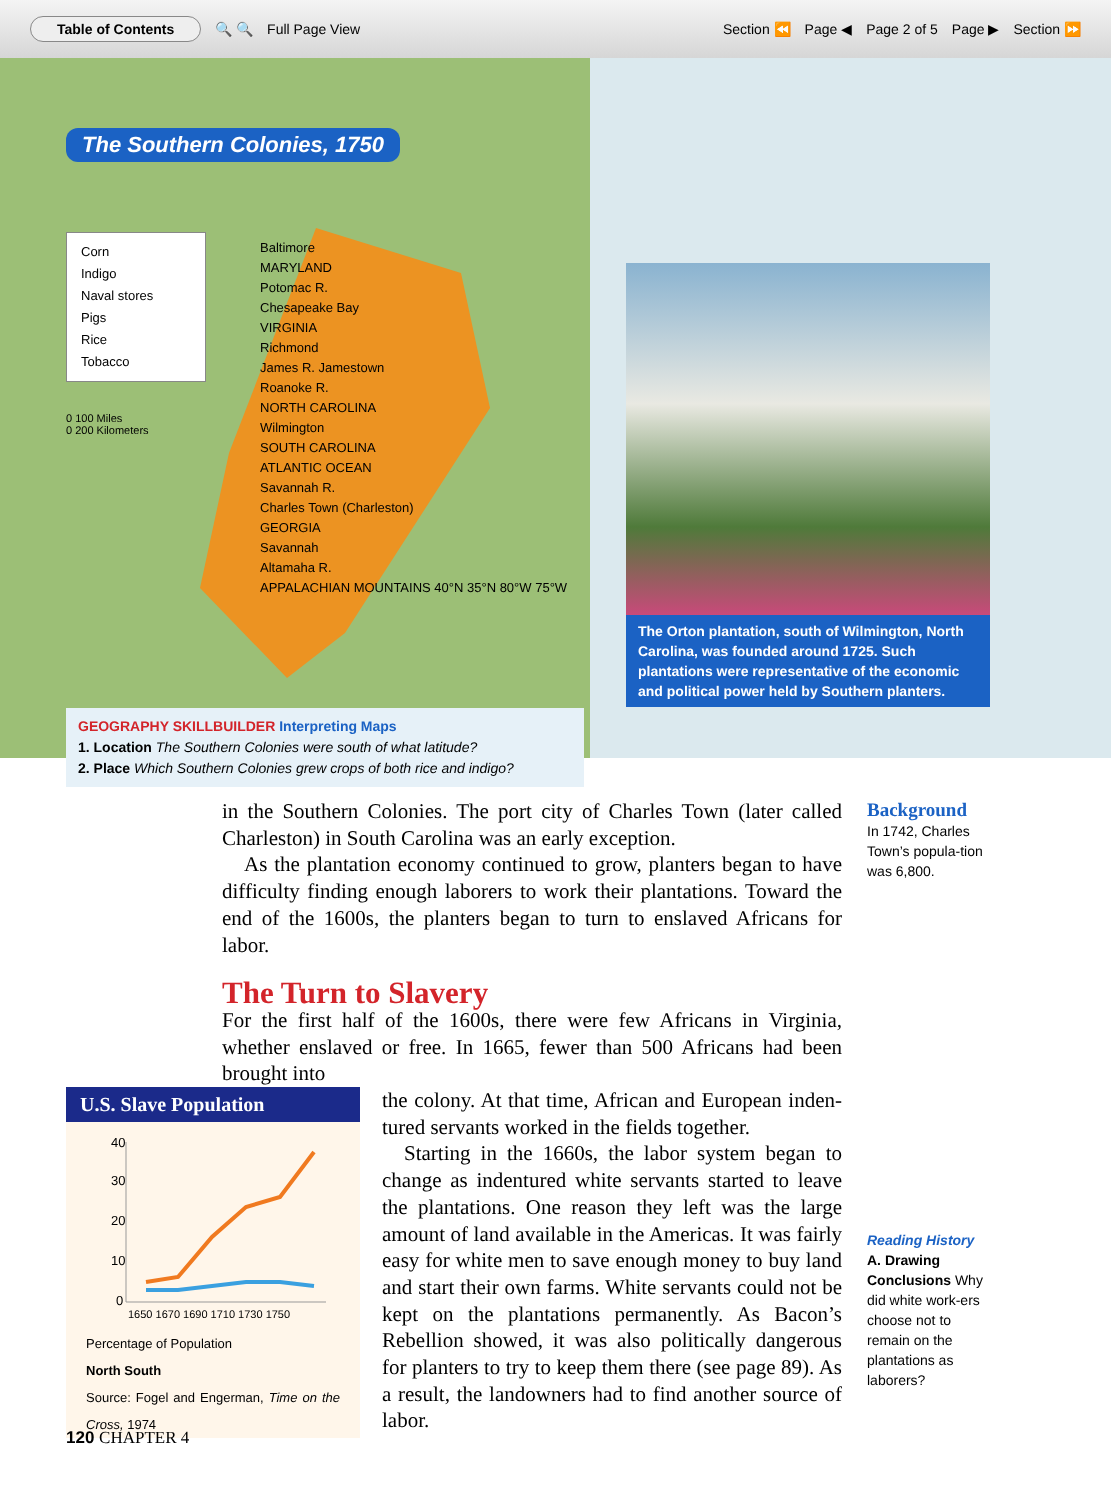Table of Contents 🔍 🔍 Full Page View Section ⏪ Page ◀ Page 2 of 5 Page ▶ Section ⏩
The Southern Colonies, 1750
Corn
Indigo
Naval stores
Pigs
Rice
Tobacco
0 100 Miles
0 200 Kilometers
Baltimore
MARYLAND
Potomac R.
Chesapeake Bay
VIRGINIA
Richmond
James R. Jamestown
Roanoke R.
NORTH CAROLINA
Wilmington
SOUTH CAROLINA
ATLANTIC OCEAN
Savannah R.
Charles Town (Charleston)
GEORGIA
Savannah
Altamaha R.
APPALACHIAN MOUNTAINS 40°N 35°N 80°W 75°W
GEOGRAPHY SKILLBUILDER Interpreting Maps
1. Location The Southern Colonies were south of what latitude?
2. Place Which Southern Colonies grew crops of both rice and indigo?
The Orton plantation, south of Wilmington, North Carolina, was founded around 1725. Such plantations were representative of the economic and political power held by Southern planters.
Background
In 1742, Charles Town’s popula-tion was 6,800.
Reading History
A. Drawing Conclusions Why did white work-ers choose not to remain on the plantations as laborers?
in the Southern Colonies. The port city of Charles Town (later called Charleston) in South Carolina was an early exception.
As the plantation economy continued to grow, planters began to have difficulty finding enough laborers to work their plantations. Toward the end of the 1600s, the planters began to turn to enslaved Africans for labor.
The Turn to Slavery
For the first half of the 1600s, there were few Africans in Virginia, whether enslaved or free. In 1665, fewer than 500 Africans had been brought into
U.S. Slave Population
40
30
20
10
0
1650 1670 1690 1710 1730 1750
Percentage of Population
North South
Source: Fogel and Engerman, Time on the Cross, 1974
the colony. At that time, African and European inden-tured servants worked in the fields together.
Starting in the 1660s, the labor system began to change as indentured white servants started to leave the plantations. One reason they left was the large amount of land available in the Americas. It was fairly easy for white men to save enough money to buy land and start their own farms. White servants could not be kept on the plantations permanently. As Bacon’s Rebellion showed, it was also politically dangerous for planters to try to keep them there (see page 89). As a result, the landowners had to find another source of labor.
120 CHAPTER 4